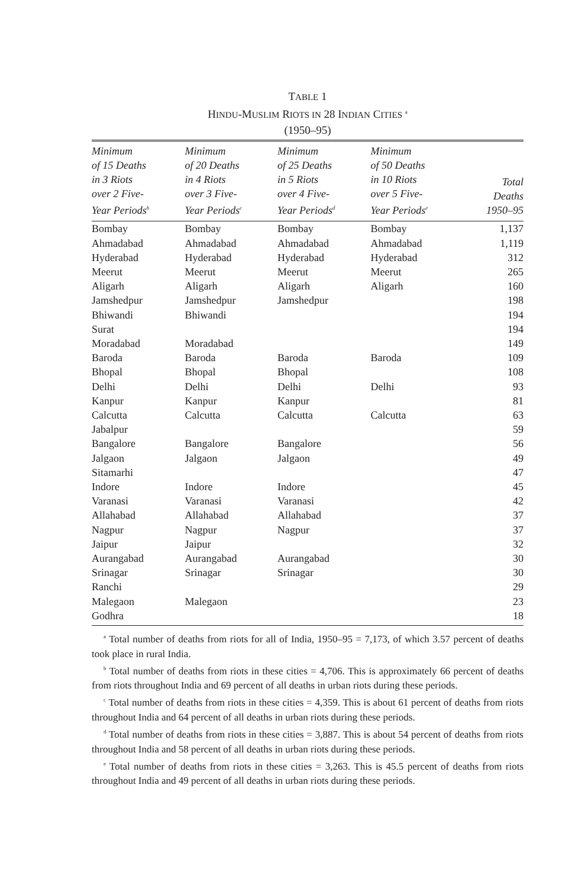TABLE 1
HINDU-MUSLIM RIOTS IN 28 INDIAN CITIES <sup>a</sup>
(1950–95)
| Minimum of 15 Deaths in 3 Riots over 2 Five- Year Periods<sup>b</sup> | Minimum of 20 Deaths in 4 Riots over 3 Five- Year Periods<sup>c</sup> | Minimum of 25 Deaths in 5 Riots over 4 Five- Year Periods<sup>d</sup> | Minimum of 50 Deaths in 10 Riots over 5 Five- Year Periods<sup>e</sup> | Total Deaths 1950–95 |
| --- | --- | --- | --- | --- |
| Bombay | Bombay | Bombay | Bombay | 1,137 |
| Ahmadabad | Ahmadabad | Ahmadabad | Ahmadabad | 1,119 |
| Hyderabad | Hyderabad | Hyderabad | Hyderabad | 312 |
| Meerut | Meerut | Meerut | Meerut | 265 |
| Aligarh | Aligarh | Aligarh | Aligarh | 160 |
| Jamshedpur | Jamshedpur | Jamshedpur | | 198 |
| Bhiwandi | Bhiwandi | | | 194 |
| Surat | | | | 194 |
| Moradabad | Moradabad | | | 149 |
| Baroda | Baroda | Baroda | Baroda | 109 |
| Bhopal | Bhopal | Bhopal | | 108 |
| Delhi | Delhi | Delhi | Delhi | 93 |
| Kanpur | Kanpur | Kanpur | | 81 |
| Calcutta | Calcutta | Calcutta | Calcutta | 63 |
| Jabalpur | | | | 59 |
| Bangalore | Bangalore | Bangalore | | 56 |
| Jalgaon | Jalgaon | Jalgaon | | 49 |
| Sitamarhi | | | | 47 |
| Indore | Indore | Indore | | 45 |
| Varanasi | Varanasi | Varanasi | | 42 |
| Allahabad | Allahabad | Allahabad | | 37 |
| Nagpur | Nagpur | Nagpur | | 37 |
| Jaipur | Jaipur | | | 32 |
| Aurangabad | Aurangabad | Aurangabad | | 30 |
| Srinagar | Srinagar | Srinagar | | 30 |
| Ranchi | | | | 29 |
| Malegaon | Malegaon | | | 23 |
| Godhra | | | | 18 |
<sup>a</sup> Total number of deaths from riots for all of India, 1950–95 = 7,173, of which 3.57 percent of deaths took place in rural India.
<sup>b</sup> Total number of deaths from riots in these cities = 4,706. This is approximately 66 percent of deaths from riots throughout India and 69 percent of all deaths in urban riots during these periods.
<sup>c</sup> Total number of deaths from riots in these cities = 4,359. This is about 61 percent of deaths from riots throughout India and 64 percent of all deaths in urban riots during these periods.
<sup>d</sup> Total number of deaths from riots in these cities = 3,887. This is about 54 percent of deaths from riots throughout India and 58 percent of all deaths in urban riots during these periods.
<sup>e</sup> Total number of deaths from riots in these cities = 3,263. This is 45.5 percent of deaths from riots throughout India and 49 percent of all deaths in urban riots during these periods.